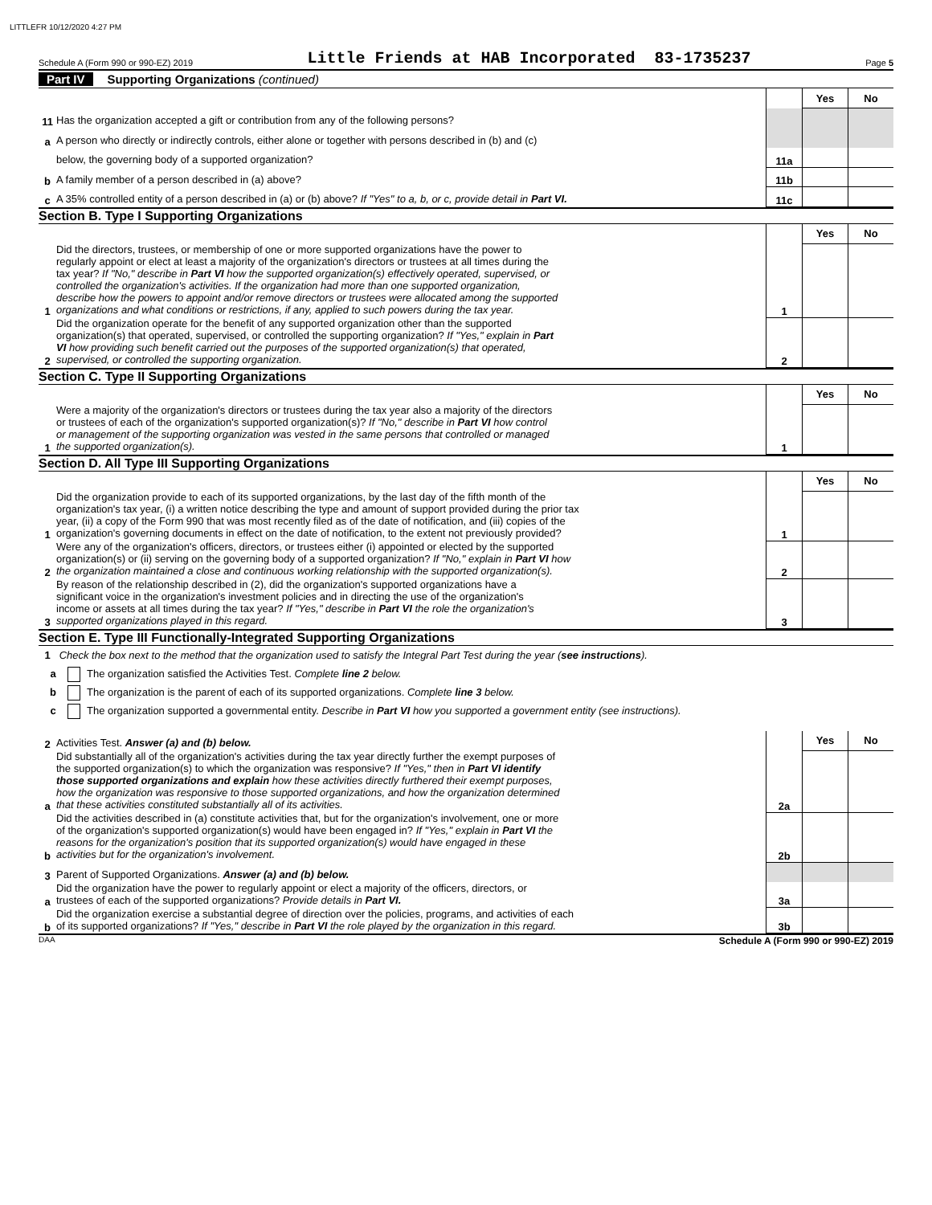LITTLEFR 10/12/2020 4:27 PM
Schedule A (Form 990 or 990-EZ) 2019 Little Friends at HAB Incorporated 83-1735237 Page 5
Part IV Supporting Organizations (continued)
| | | | Yes | No |
| 11 | Has the organization accepted a gift or contribution from any of the following persons? | | | |
| a | A person who directly or indirectly controls, either alone or together with persons described in (b) and (c) | | | |
| | below, the governing body of a supported organization? | 11a | | |
| b | A family member of a person described in (a) above? | 11b | | |
| c | A 35% controlled entity of a person described in (a) or (b) above? If "Yes" to a, b, or c, provide detail in Part VI. | 11c | | |
Section B. Type I Supporting Organizations
| | | | Yes | No |
| 1 | Did the directors, trustees, or membership of one or more supported organizations have the power to regularly appoint or elect at least a majority of the organization's directors or trustees at all times during the tax year? If "No," describe in Part VI how the supported organization(s) effectively operated, supervised, or controlled the organization's activities. If the organization had more than one supported organization, describe how the powers to appoint and/or remove directors or trustees were allocated among the supported organizations and what conditions or restrictions, if any, applied to such powers during the tax year. | 1 | | |
| 2 | Did the organization operate for the benefit of any supported organization other than the supported organization(s) that operated, supervised, or controlled the supporting organization? If "Yes," explain in Part VI how providing such benefit carried out the purposes of the supported organization(s) that operated, supervised, or controlled the supporting organization. | 2 | | |
Section C. Type II Supporting Organizations
| | | | Yes | No |
| 1 | Were a majority of the organization's directors or trustees during the tax year also a majority of the directors or trustees of each of the organization's supported organization(s)? If "No," describe in Part VI how control or management of the supporting organization was vested in the same persons that controlled or managed the supported organization(s). | 1 | | |
Section D. All Type III Supporting Organizations
| | | | Yes | No |
| 1 | Did the organization provide to each of its supported organizations, by the last day of the fifth month of the organization's tax year, (i) a written notice describing the type and amount of support provided during the prior tax year, (ii) a copy of the Form 990 that was most recently filed as of the date of notification, and (iii) copies of the organization's governing documents in effect on the date of notification, to the extent not previously provided? | 1 | | |
| 2 | Were any of the organization's officers, directors, or trustees either (i) appointed or elected by the supported organization(s) or (ii) serving on the governing body of a supported organization? If "No," explain in Part VI how the organization maintained a close and continuous working relationship with the supported organization(s). | 2 | | |
| 3 | By reason of the relationship described in (2), did the organization's supported organizations have a significant voice in the organization's investment policies and in directing the use of the organization's income or assets at all times during the tax year? If "Yes," describe in Part VI the role the organization's supported organizations played in this regard. | 3 | | |
Section E. Type III Functionally-Integrated Supporting Organizations
1 Check the box next to the method that the organization used to satisfy the Integral Part Test during the year (see instructions).
a The organization satisfied the Activities Test. Complete line 2 below.
b The organization is the parent of each of its supported organizations. Complete line 3 below.
c The organization supported a governmental entity. Describe in Part VI how you supported a government entity (see instructions).
| 2 | Activities Test. Answer (a) and (b) below. | | Yes | No |
| a | Did substantially all of the organization's activities during the tax year directly further the exempt purposes of the supported organization(s) to which the organization was responsive? If "Yes," then in Part VI identify those supported organizations and explain how these activities directly furthered their exempt purposes, how the organization was responsive to those supported organizations, and how the organization determined that these activities constituted substantially all of its activities. | 2a | | |
| b | Did the activities described in (a) constitute activities that, but for the organization's involvement, one or more of the organization's supported organization(s) would have been engaged in? If "Yes," explain in Part VI the reasons for the organization's position that its supported organization(s) would have engaged in these activities but for the organization's involvement. | 2b | | |
| 3 | Parent of Supported Organizations. Answer (a) and (b) below. | | | |
| a | Did the organization have the power to regularly appoint or elect a majority of the officers, directors, or trustees of each of the supported organizations? Provide details in Part VI. | 3a | | |
| b | Did the organization exercise a substantial degree of direction over the policies, programs, and activities of each of its supported organizations? If "Yes," describe in Part VI the role played by the organization in this regard. | 3b | | |
DAA Schedule A (Form 990 or 990-EZ) 2019